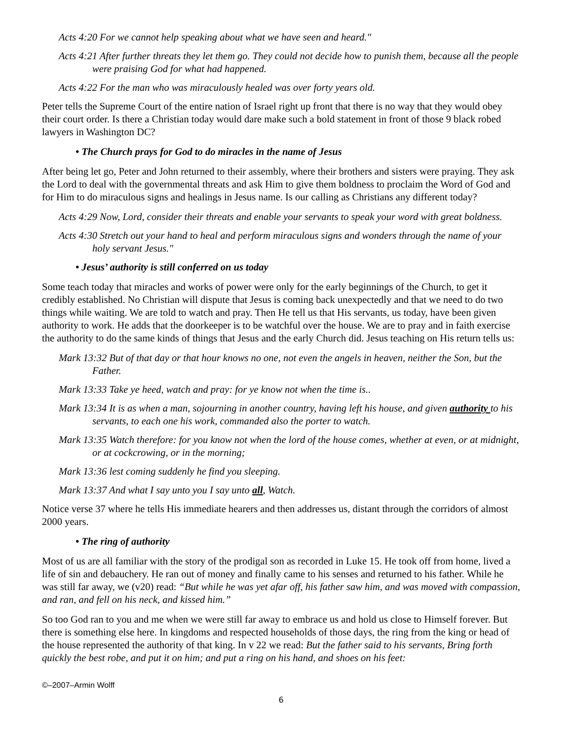Acts 4:20 For we cannot help speaking about what we have seen and heard."
Acts 4:21 After further threats they let them go. They could not decide how to punish them, because all the people were praising God for what had happened.
Acts 4:22 For the man who was miraculously healed was over forty years old.
Peter tells the Supreme Court of the entire nation of Israel right up front that there is no way that they would obey their court order. Is there a Christian today would dare make such a bold statement in front of those 9 black robed lawyers in Washington DC?
• The Church prays for God to do miracles in the name of Jesus
After being let go, Peter and John returned to their assembly, where their brothers and sisters were praying. They ask the Lord to deal with the governmental threats and ask Him to give them boldness to proclaim the Word of God and for Him to do miraculous signs and healings in Jesus name. Is our calling as Christians any different today?
Acts 4:29 Now, Lord, consider their threats and enable your servants to speak your word with great boldness.
Acts 4:30 Stretch out your hand to heal and perform miraculous signs and wonders through the name of your holy servant Jesus."
• Jesus’ authority is still conferred on us today
Some teach today that miracles and works of power were only for the early beginnings of the Church, to get it credibly established. No Christian will dispute that Jesus is coming back unexpectedly and that we need to do two things while waiting. We are told to watch and pray. Then He tell us that His servants, us today, have been given authority to work. He adds that the doorkeeper is to be watchful over the house. We are to pray and in faith exercise the authority to do the same kinds of things that Jesus and the early Church did. Jesus teaching on His return tells us:
Mark 13:32 But of that day or that hour knows no one, not even the angels in heaven, neither the Son, but the Father.
Mark 13:33 Take ye heed, watch and pray: for ye know not when the time is..
Mark 13:34 It is as when a man, sojourning in another country, having left his house, and given authority to his servants, to each one his work, commanded also the porter to watch.
Mark 13:35 Watch therefore: for you know not when the lord of the house comes, whether at even, or at midnight, or at cockcrowing, or in the morning;
Mark 13:36 lest coming suddenly he find you sleeping.
Mark 13:37 And what I say unto you I say unto all, Watch.
Notice verse 37 where he tells His immediate hearers and then addresses us, distant through the corridors of almost 2000 years.
• The ring of authority
Most of us are all familiar with the story of the prodigal son as recorded in Luke 15. He took off from home, lived a life of sin and debauchery. He ran out of money and finally came to his senses and returned to his father. While he was still far away, we (v20) read: “But while he was yet afar off, his father saw him, and was moved with compassion, and ran, and fell on his neck, and kissed him.”
So too God ran to you and me when we were still far away to embrace us and hold us close to Himself forever. But there is something else here. In kingdoms and respected households of those days, the ring from the king or head of the house represented the authority of that king. In v 22 we read: But the father said to his servants, Bring forth quickly the best robe, and put it on him; and put a ring on his hand, and shoes on his feet:
©–2007–Armin Wolff
6